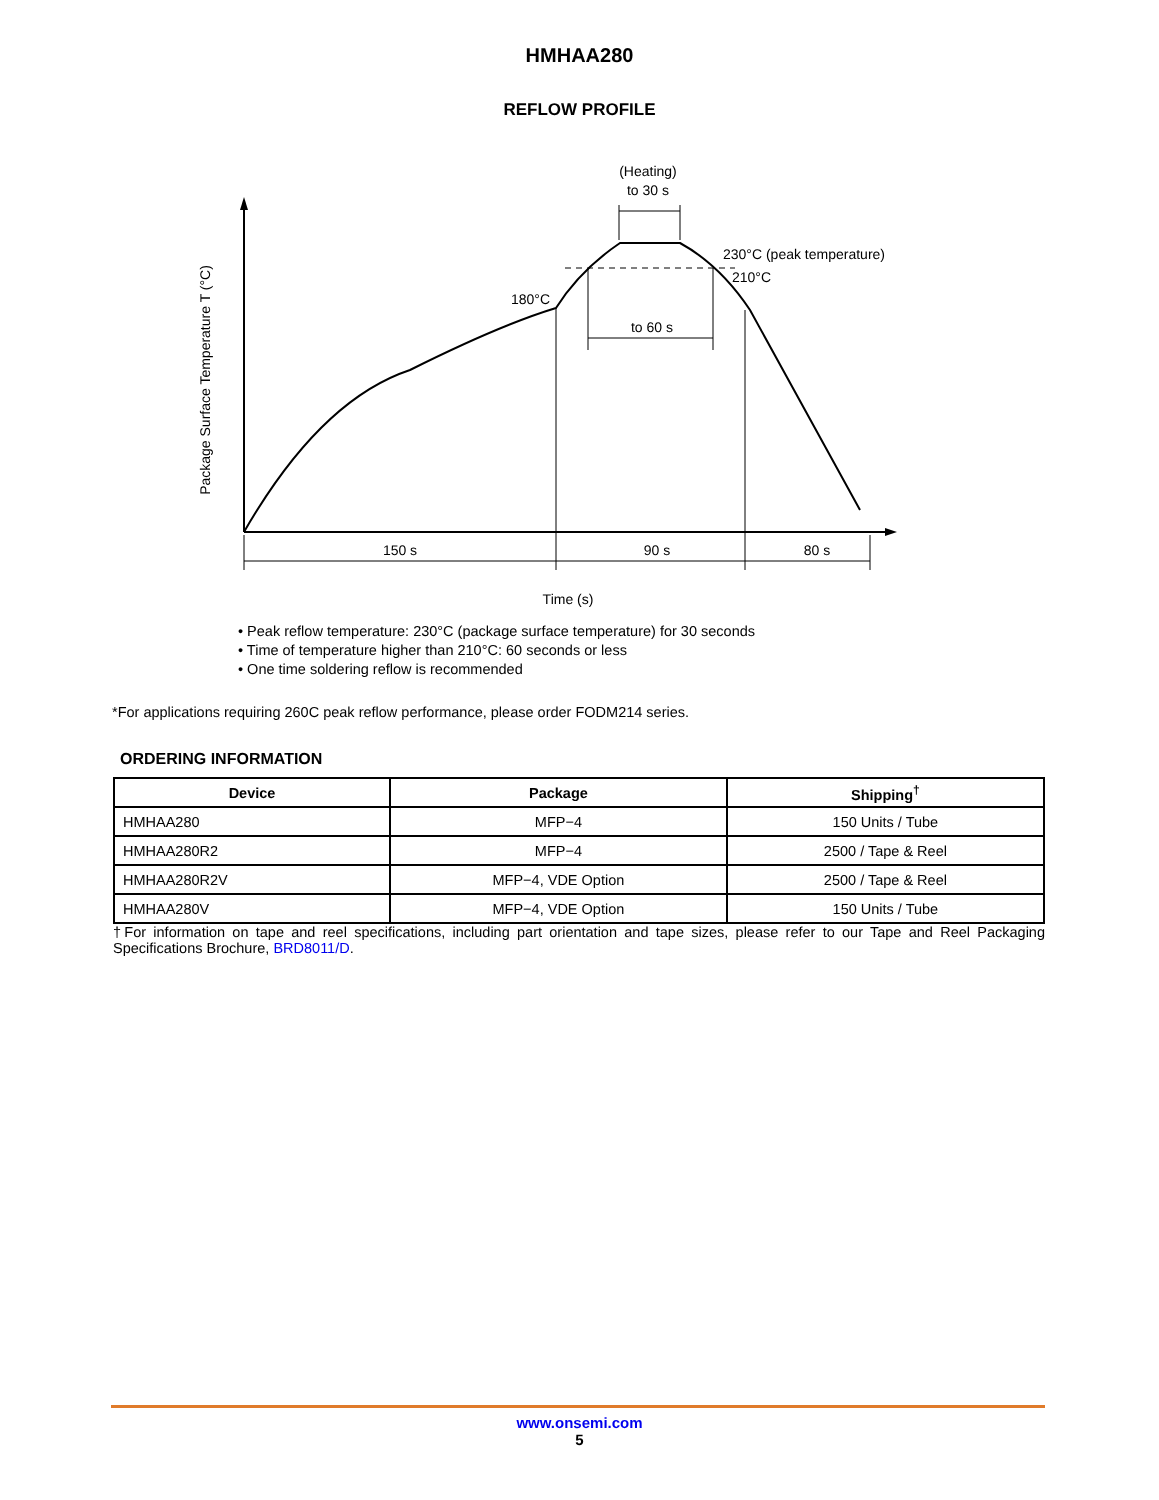HMHAA280
REFLOW PROFILE
(Heating)
to 30 s
230°C (peak temperature)
210°C
180°C
to 60 s
150 s
90 s
80 s
Time (s)
Package Surface Temperature T (°C)
• Peak reflow temperature: 230°C (package surface temperature) for 30 seconds
• Time of temperature higher than 210°C: 60 seconds or less
• One time soldering reflow is recommended
*For applications requiring 260C peak reflow performance, please order FODM214 series.
ORDERING INFORMATION
| Device | Package | Shipping<sup>†</sup> |
| --- | --- | --- |
| HMHAA280 | MFP−4 | 150 Units / Tube |
| HMHAA280R2 | MFP−4 | 2500 / Tape & Reel |
| HMHAA280R2V | MFP−4, VDE Option | 2500 / Tape & Reel |
| HMHAA280V | MFP−4, VDE Option | 150 Units / Tube |
†For information on tape and reel specifications, including part orientation and tape sizes, please refer to our Tape and Reel Packaging Specifications Brochure, BRD8011/D.
www.onsemi.com
5